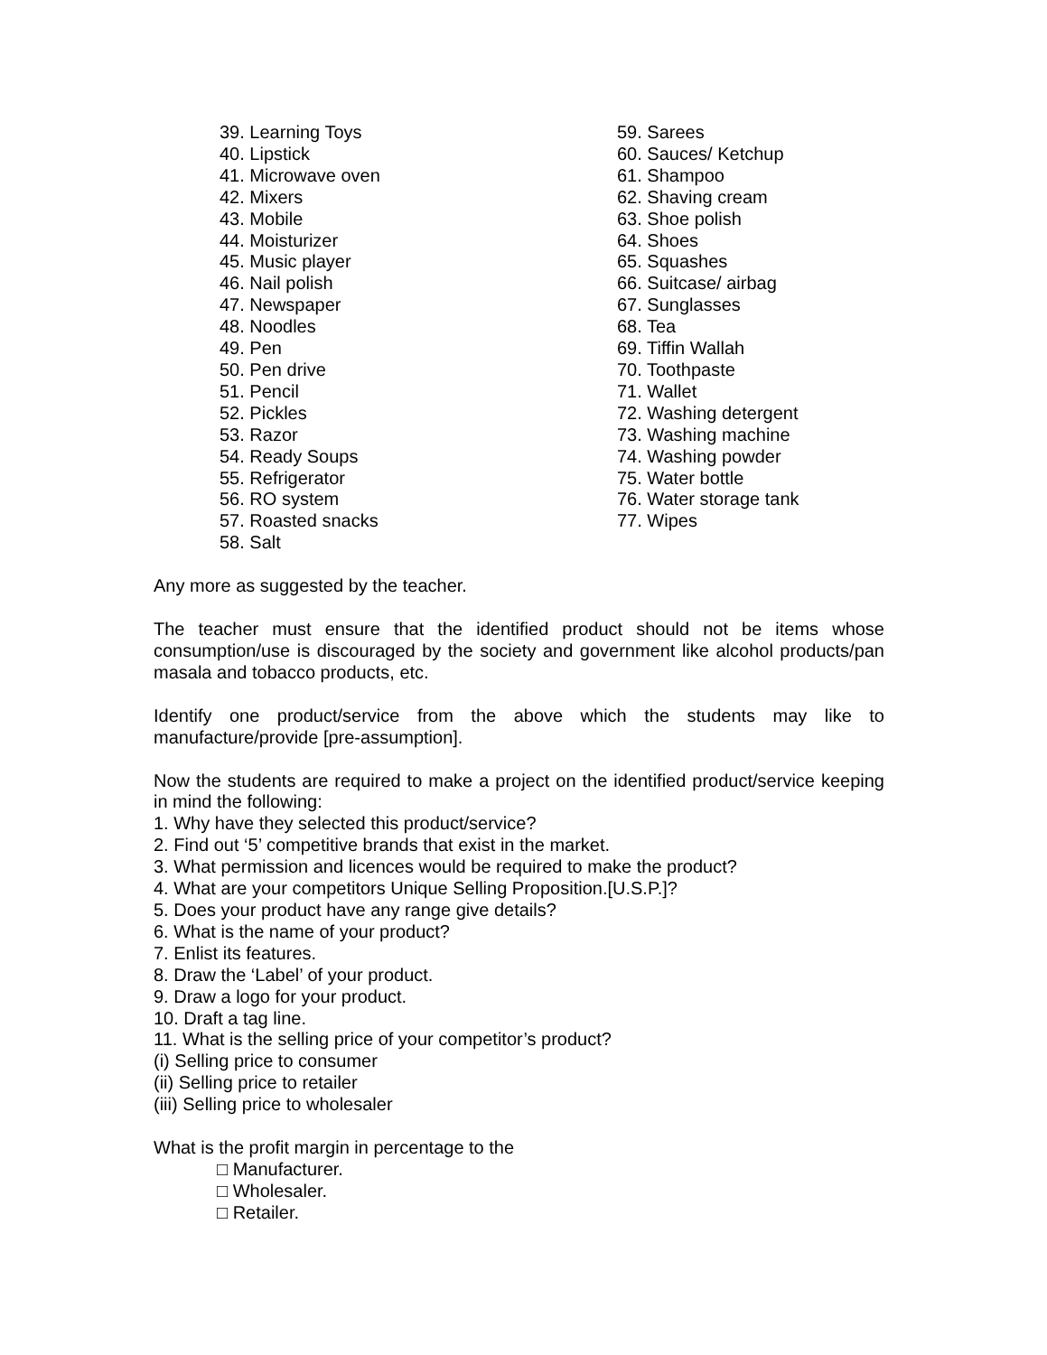39. Learning Toys
40. Lipstick
41. Microwave oven
42. Mixers
43. Mobile
44. Moisturizer
45. Music player
46. Nail polish
47. Newspaper
48. Noodles
49. Pen
50. Pen drive
51. Pencil
52. Pickles
53. Razor
54. Ready Soups
55. Refrigerator
56. RO system
57. Roasted snacks
58. Salt
59. Sarees
60. Sauces/ Ketchup
61. Shampoo
62. Shaving cream
63. Shoe polish
64. Shoes
65. Squashes
66. Suitcase/ airbag
67. Sunglasses
68. Tea
69. Tiffin Wallah
70. Toothpaste
71. Wallet
72. Washing detergent
73. Washing machine
74. Washing powder
75. Water bottle
76. Water storage tank
77. Wipes
Any more as suggested by the teacher.
The teacher must ensure that the identified product should not be items whose consumption/use is discouraged by the society and government like alcohol products/pan masala and tobacco products, etc.
Identify one product/service from the above which the students may like to manufacture/provide [pre-assumption].
Now the students are required to make a project on the identified product/service keeping in mind the following:
1. Why have they selected this product/service?
2. Find out ‘5’ competitive brands that exist in the market.
3. What permission and licences would be required to make the product?
4. What are your competitors Unique Selling Proposition.[U.S.P.]?
5. Does your product have any range give details?
6. What is the name of your product?
7. Enlist its features.
8. Draw the ‘Label’ of your product.
9. Draw a logo for your product.
10. Draft a tag line.
11. What is the selling price of your competitor’s product?
(i) Selling price to consumer
(ii) Selling price to retailer
(iii) Selling price to wholesaler
What is the profit margin in percentage to the
□ Manufacturer.
□ Wholesaler.
□ Retailer.